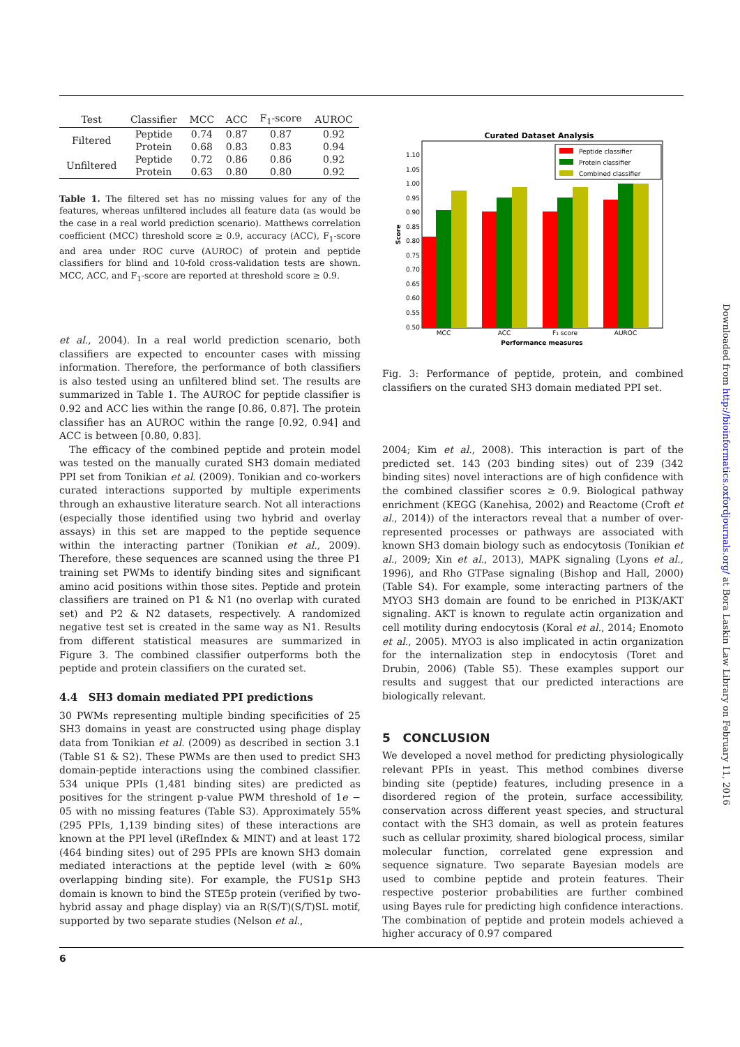| Test | Classifier | MCC | ACC | F<sub>1</sub>-score | AUROC |
| --- | --- | --- | --- | --- | --- |
| Filtered | Peptide | 0.74 | 0.87 | 0.87 | 0.92 |
| | Protein | 0.68 | 0.83 | 0.83 | 0.94 |
| Unfiltered | Peptide | 0.72 | 0.86 | 0.86 | 0.92 |
| | Protein | 0.63 | 0.80 | 0.80 | 0.92 |
Table 1. The filtered set has no missing values for any of the features, whereas unfiltered includes all feature data (as would be the case in a real world prediction scenario). Matthews correlation coefficient (MCC) threshold score ≥ 0.9, accuracy (ACC), F<sub>1</sub>-score and area under ROC curve (AUROC) of protein and peptide classifiers for blind and 10-fold cross-validation tests are shown. MCC, ACC, and F<sub>1</sub>-score are reported at threshold score ≥ 0.9.
et al., 2004). In a real world prediction scenario, both classifiers are expected to encounter cases with missing information. Therefore, the performance of both classifiers is also tested using an unfiltered blind set. The results are summarized in Table 1. The AUROC for peptide classifier is 0.92 and ACC lies within the range [0.86, 0.87]. The protein classifier has an AUROC within the range [0.92, 0.94] and ACC is between [0.80, 0.83].
The efficacy of the combined peptide and protein model was tested on the manually curated SH3 domain mediated PPI set from Tonikian et al. (2009). Tonikian and co-workers curated interactions supported by multiple experiments through an exhaustive literature search. Not all interactions (especially those identified using two hybrid and overlay assays) in this set are mapped to the peptide sequence within the interacting partner (Tonikian et al., 2009). Therefore, these sequences are scanned using the three P1 training set PWMs to identify binding sites and significant amino acid positions within those sites. Peptide and protein classifiers are trained on P1 & N1 (no overlap with curated set) and P2 & N2 datasets, respectively. A randomized negative test set is created in the same way as N1. Results from different statistical measures are summarized in Figure 3. The combined classifier outperforms both the peptide and protein classifiers on the curated set.
4.4 SH3 domain mediated PPI predictions
30 PWMs representing multiple binding specificities of 25 SH3 domains in yeast are constructed using phage display data from Tonikian et al. (2009) as described in section 3.1 (Table S1 & S2). These PWMs are then used to predict SH3 domain-peptide interactions using the combined classifier. 534 unique PPIs (1,481 binding sites) are predicted as positives for the stringent p-value PWM threshold of 1e − 05 with no missing features (Table S3). Approximately 55% (295 PPIs, 1,139 binding sites) of these interactions are known at the PPI level (iRefIndex & MINT) and at least 172 (464 binding sites) out of 295 PPIs are known SH3 domain mediated interactions at the peptide level (with ≥ 60% overlapping binding site). For example, the FUS1p SH3 domain is known to bind the STE5p protein (verified by two-hybrid assay and phage display) via an R(S/T)(S/T)SL motif, supported by two separate studies (Nelson et al.,
Curated Dataset Analysis
1.10
1.05
1.00
0.95
0.90
0.85
0.80
0.75
0.70
0.65
0.60
0.55
0.50
Score
MCC
ACC
F1 score
AUROC
Performance measures
Peptide classifier
Protein classifier
Combined classifier
Fig. 3: Performance of peptide, protein, and combined classifiers on the curated SH3 domain mediated PPI set.
2004; Kim et al., 2008). This interaction is part of the predicted set. 143 (203 binding sites) out of 239 (342 binding sites) novel interactions are of high confidence with the combined classifier scores ≥ 0.9. Biological pathway enrichment (KEGG (Kanehisa, 2002) and Reactome (Croft et al., 2014)) of the interactors reveal that a number of over-represented processes or pathways are associated with known SH3 domain biology such as endocytosis (Tonikian et al., 2009; Xin et al., 2013), MAPK signaling (Lyons et al., 1996), and Rho GTPase signaling (Bishop and Hall, 2000) (Table S4). For example, some interacting partners of the MYO3 SH3 domain are found to be enriched in PI3K/AKT signaling. AKT is known to regulate actin organization and cell motility during endocytosis (Koral et al., 2014; Enomoto et al., 2005). MYO3 is also implicated in actin organization for the internalization step in endocytosis (Toret and Drubin, 2006) (Table S5). These examples support our results and suggest that our predicted interactions are biologically relevant.
5 CONCLUSION
We developed a novel method for predicting physiologically relevant PPIs in yeast. This method combines diverse binding site (peptide) features, including presence in a disordered region of the protein, surface accessibility, conservation across different yeast species, and structural contact with the SH3 domain, as well as protein features such as cellular proximity, shared biological process, similar molecular function, correlated gene expression and sequence signature. Two separate Bayesian models are used to combine peptide and protein features. Their respective posterior probabilities are further combined using Bayes rule for predicting high confidence interactions. The combination of peptide and protein models achieved a higher accuracy of 0.97 compared
6
Downloaded from http://bioinformatics.oxfordjournals.org/ at Bora Laskin Law Library on February 11, 2016